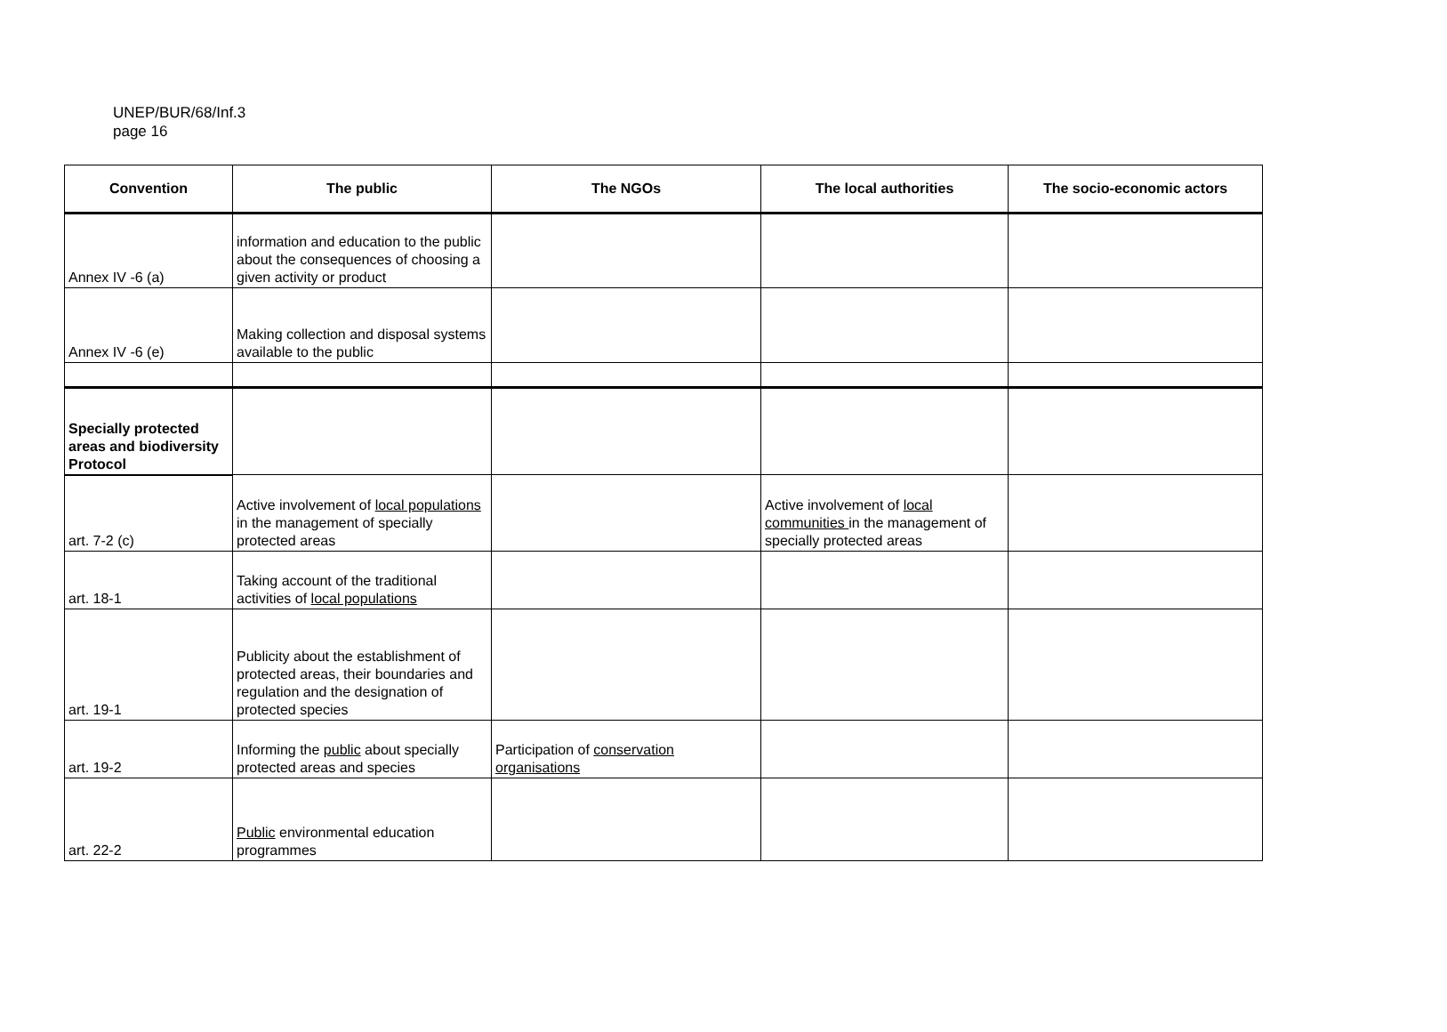UNEP/BUR/68/Inf.3
page 16
| Convention | The public | The NGOs | The local authorities | The socio-economic actors |
| --- | --- | --- | --- | --- |
| Annex IV -6 (a) | information and education to the public about the consequences of choosing a given activity or product | | | |
| Annex IV -6 (e) | Making collection and disposal systems available to the public | | | |
| Specially protected areas and biodiversity Protocol | | | | |
| art. 7-2 (c) | Active involvement of local populations in the management of specially protected areas | | Active involvement of local communities in the management of specially protected areas | |
| art. 18-1 | Taking account of the traditional activities of local populations | | | |
| art. 19-1 | Publicity about the establishment of protected areas, their boundaries and regulation and the designation of protected species | | | |
| art. 19-2 | Informing the public about specially protected areas and species | Participation of conservation organisations | | |
| art. 22-2 | Public environmental education programmes | | | |